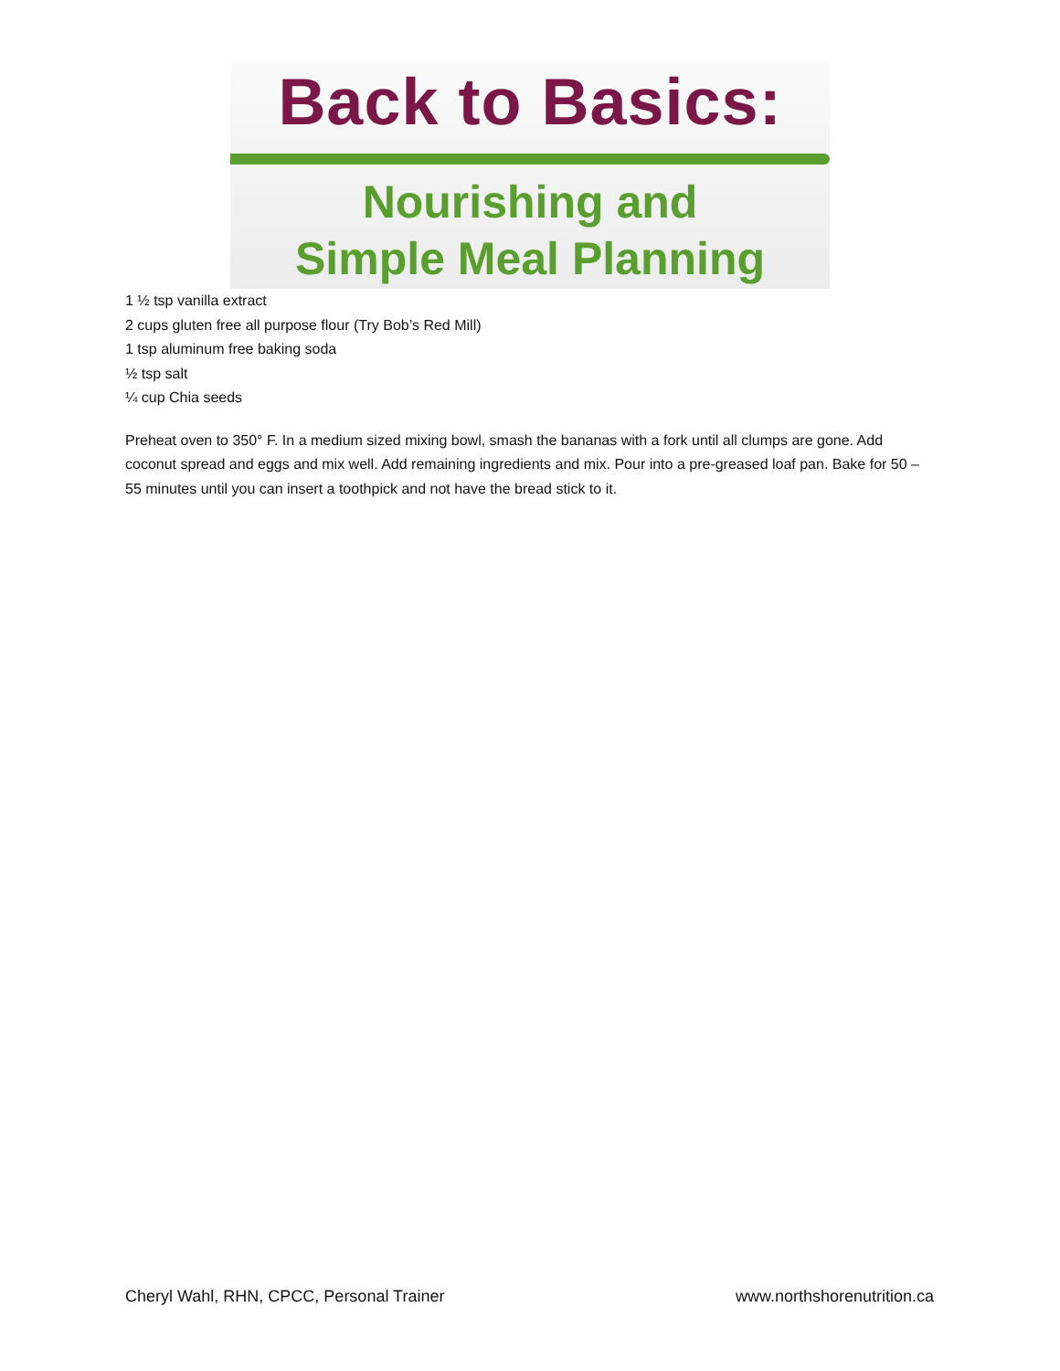Back to Basics:
Nourishing and
Simple Meal Planning
1 ½ tsp vanilla extract
2 cups gluten free all purpose flour (Try Bob’s Red Mill)
1 tsp aluminum free baking soda
½ tsp salt
¼ cup Chia seeds
Preheat oven to 350° F. In a medium sized mixing bowl, smash the bananas with a fork until all clumps are gone. Add coconut spread and eggs and mix well. Add remaining ingredients and mix. Pour into a pre-greased loaf pan. Bake for 50 – 55 minutes until you can insert a toothpick and not have the bread stick to it.
Cheryl Wahl, RHN, CPCC, Personal Trainer www.northshorenutrition.ca